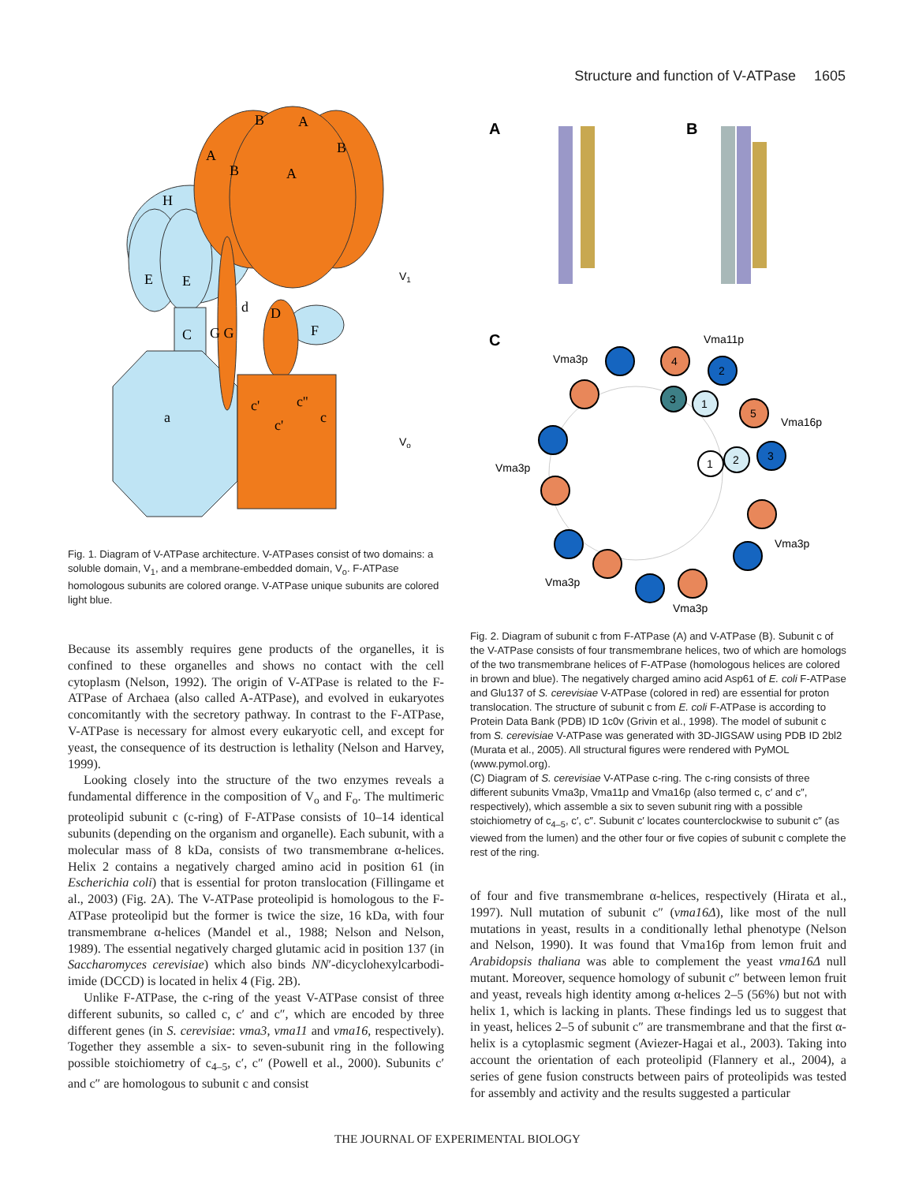Structure and function of V-ATPase 1605
H
E
E
C
G G
d
D
F
a
A
B
A
B
A
B
c'
c'
c''
c
V1
Vo
Fig. 1. Diagram of V-ATPase architecture. V-ATPases consist of two domains: a soluble domain, V<sub>1</sub>, and a membrane-embedded domain, V<sub>o</sub>. F-ATPase homologous subunits are colored orange. V-ATPase unique subunits are colored light blue.
A
B
C
4
2
3
1
5
3
1
2
Vma11p
Vma3p
Vma16p
Vma3p
Vma3p
Vma3p
Vma3p
Fig. 2. Diagram of subunit c from F-ATPase (A) and V-ATPase (B). Subunit c of the V-ATPase consists of four transmembrane helices, two of which are homologs of the two transmembrane helices of F-ATPase (homologous helices are colored in brown and blue). The negatively charged amino acid Asp61 of E. coli F-ATPase and Glu137 of S. cerevisiae V-ATPase (colored in red) are essential for proton translocation. The structure of subunit c from E. coli F-ATPase is according to Protein Data Bank (PDB) ID 1c0v (Grivin et al., 1998). The model of subunit c from S. cerevisiae V-ATPase was generated with 3D-JIGSAW using PDB ID 2bl2 (Murata et al., 2005). All structural figures were rendered with PyMOL (www.pymol.org).
(C) Diagram of S. cerevisiae V-ATPase c-ring. The c-ring consists of three different subunits Vma3p, Vma11p and Vma16p (also termed c, c′ and c″, respectively), which assemble a six to seven subunit ring with a possible stoichiometry of c<sub>4–5</sub>, c′, c″. Subunit c′ locates counterclockwise to subunit c″ (as viewed from the lumen) and the other four or five copies of subunit c complete the rest of the ring.
Because its assembly requires gene products of the organelles, it is confined to these organelles and shows no contact with the cell cytoplasm (Nelson, 1992). The origin of V-ATPase is related to the F-ATPase of Archaea (also called A-ATPase), and evolved in eukaryotes concomitantly with the secretory pathway. In contrast to the F-ATPase, V-ATPase is necessary for almost every eukaryotic cell, and except for yeast, the consequence of its destruction is lethality (Nelson and Harvey, 1999).
Looking closely into the structure of the two enzymes reveals a fundamental difference in the composition of V<sub>o</sub> and F<sub>o</sub>. The multimeric proteolipid subunit c (c-ring) of F-ATPase consists of 10–14 identical subunits (depending on the organism and organelle). Each subunit, with a molecular mass of 8 kDa, consists of two transmembrane α-helices. Helix 2 contains a negatively charged amino acid in position 61 (in Escherichia coli) that is essential for proton translocation (Fillingame et al., 2003) (Fig. 2A). The V-ATPase proteolipid is homologous to the F-ATPase proteolipid but the former is twice the size, 16 kDa, with four transmembrane α-helices (Mandel et al., 1988; Nelson and Nelson, 1989). The essential negatively charged glutamic acid in position 137 (in Saccharomyces cerevisiae) which also binds NN′-dicyclohexylcarbodi-imide (DCCD) is located in helix 4 (Fig. 2B).
Unlike F-ATPase, the c-ring of the yeast V-ATPase consist of three different subunits, so called c, c′ and c″, which are encoded by three different genes (in S. cerevisiae: vma3, vma11 and vma16, respectively). Together they assemble a six- to seven-subunit ring in the following possible stoichiometry of c<sub>4–5</sub>, c′, c″ (Powell et al., 2000). Subunits c′ and c″ are homologous to subunit c and consist
of four and five transmembrane α-helices, respectively (Hirata et al., 1997). Null mutation of subunit c″ (vma16Δ), like most of the null mutations in yeast, results in a conditionally lethal phenotype (Nelson and Nelson, 1990). It was found that Vma16p from lemon fruit and Arabidopsis thaliana was able to complement the yeast vma16Δ null mutant. Moreover, sequence homology of subunit c″ between lemon fruit and yeast, reveals high identity among α-helices 2–5 (56%) but not with helix 1, which is lacking in plants. These findings led us to suggest that in yeast, helices 2–5 of subunit c″ are transmembrane and that the first α-helix is a cytoplasmic segment (Aviezer-Hagai et al., 2003). Taking into account the orientation of each proteolipid (Flannery et al., 2004), a series of gene fusion constructs between pairs of proteolipids was tested for assembly and activity and the results suggested a particular
THE JOURNAL OF EXPERIMENTAL BIOLOGY